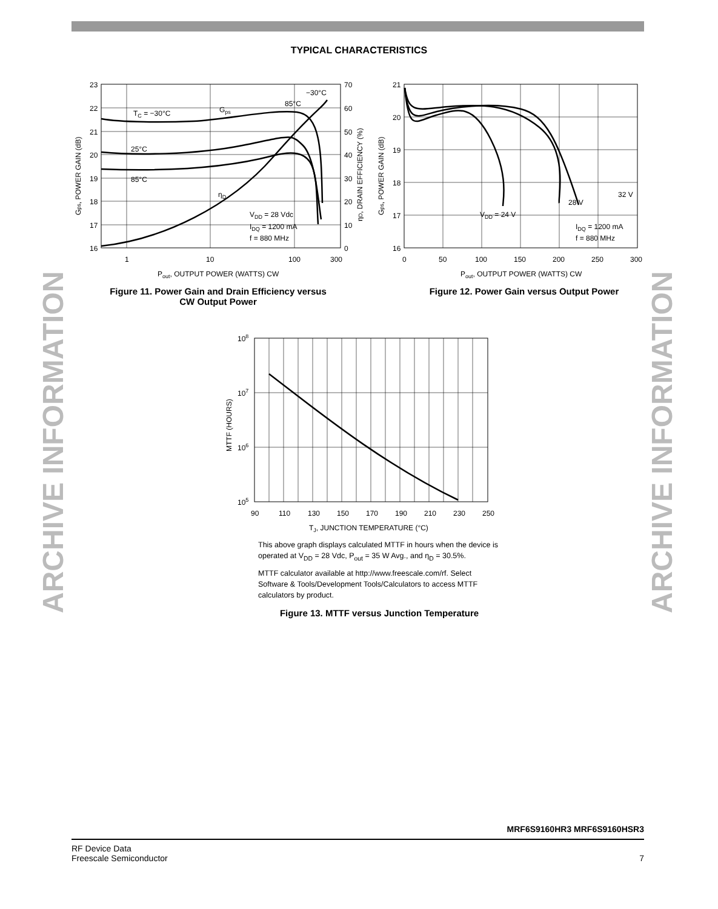ARCHIVE INFORMATION
ARCHIVE INFORMATION
TYPICAL CHARACTERISTICS
23
22
21
20
19
18
17
16
70
60
50
40
30
20
10
0
1
10
100
300
TC = −30°C
Gps
−30°C
85°C
25°C
85°C
ηD
VDD = 28 Vdc
IDQ = 1200 mA
f = 880 MHz
Pout, OUTPUT POWER (WATTS) CW
Gps, POWER GAIN (dB)
ηD, DRAIN EFFICIENCY (%)
Figure 11. Power Gain and Drain Efficiency versus CW Output Power
21
20
19
18
17
16
0
50
100
150
200
250
300
32 V
28 V
VDD = 24 V
IDQ = 1200 mA
f = 880 MHz
Pout, OUTPUT POWER (WATTS) CW
Gps, POWER GAIN (dB)
Figure 12. Power Gain versus Output Power
108
107
106
105
90
110
130
150
170
190
210
230
250
TJ, JUNCTION TEMPERATURE (°C)
MTTF (HOURS)
This above graph displays calculated MTTF in hours when the device is operated at V<sub>DD</sub> = 28 Vdc, P<sub>out</sub> = 35 W Avg., and η<sub>D</sub> = 30.5%.
MTTF calculator available at http://www.freescale.com/rf. Select Software & Tools/Development Tools/Calculators to access MTTF calculators by product.
Figure 13. MTTF versus Junction Temperature
MRF6S9160HR3 MRF6S9160HSR3
RF Device Data
Freescale Semiconductor 7